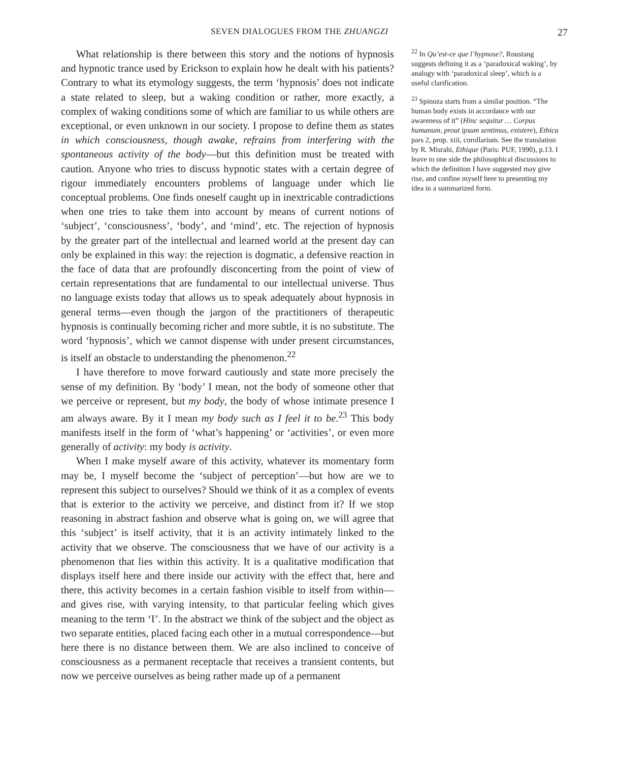SEVEN DIALOGUES FROM THE ZHUANGZI 27
What relationship is there between this story and the notions of hypnosis and hypnotic trance used by Erickson to explain how he dealt with his patients? Contrary to what its etymology suggests, the term ‘hypnosis’ does not indicate a state related to sleep, but a waking condition or rather, more exactly, a complex of waking conditions some of which are familiar to us while others are exceptional, or even unknown in our society. I propose to define them as states in which consciousness, though awake, refrains from interfering with the spontaneous activity of the body—but this definition must be treated with caution. Anyone who tries to discuss hypnotic states with a certain degree of rigour immediately encounters problems of language under which lie conceptual problems. One finds oneself caught up in inextricable contradictions when one tries to take them into account by means of current notions of ‘subject’, ‘consciousness’, ‘body’, and ‘mind’, etc. The rejection of hypnosis by the greater part of the intellectual and learned world at the present day can only be explained in this way: the rejection is dogmatic, a defensive reaction in the face of data that are profoundly disconcerting from the point of view of certain representations that are fundamental to our intellectual universe. Thus no language exists today that allows us to speak adequately about hypnosis in general terms—even though the jargon of the practitioners of therapeutic hypnosis is continually becoming richer and more subtle, it is no substitute. The word ‘hypnosis’, which we cannot dispense with under present circumstances, is itself an obstacle to understanding the phenomenon.<sup>22</sup>
I have therefore to move forward cautiously and state more precisely the sense of my definition. By ‘body’ I mean, not the body of someone other that we perceive or represent, but my body, the body of whose intimate presence I am always aware. By it I mean my body such as I feel it to be.<sup>23</sup> This body manifests itself in the form of ‘what’s happening’ or ‘activities’, or even more generally of activity: my body is activity.
When I make myself aware of this activity, whatever its momentary form may be, I myself become the ‘subject of perception’—but how are we to represent this subject to ourselves? Should we think of it as a complex of events that is exterior to the activity we perceive, and distinct from it? If we stop reasoning in abstract fashion and observe what is going on, we will agree that this ‘subject’ is itself activity, that it is an activity intimately linked to the activity that we observe. The consciousness that we have of our activity is a phenomenon that lies within this activity. It is a qualitative modification that displays itself here and there inside our activity with the effect that, here and there, this activity becomes in a certain fashion visible to itself from within—and gives rise, with varying intensity, to that particular feeling which gives meaning to the term ‘I’. In the abstract we think of the subject and the object as two separate entities, placed facing each other in a mutual correspondence—but here there is no distance between them. We are also inclined to conceive of consciousness as a permanent receptacle that receives a transient contents, but now we perceive ourselves as being rather made up of a permanent
<sup>22</sup> In Qu’est-ce que l’hypnose?, Roustang suggests defining it as a ‘paradoxical waking’, by analogy with ‘paradoxical sleep’, which is a useful clarification.
<sup>23</sup> Spinoza starts from a similar position. “The human body exists in accordance with our awareness of it” (Hinc sequitur … Corpus humanum, prout ipsum sentimus, existere), Ethica pars 2, prop. xiii, corollarium. See the translation by R. Misrahi, Ethique (Paris: PUF, 1990), p.13. I leave to one side the philosophical discussions to which the definition I have suggested may give rise, and confine myself here to presenting my idea in a summarized form.